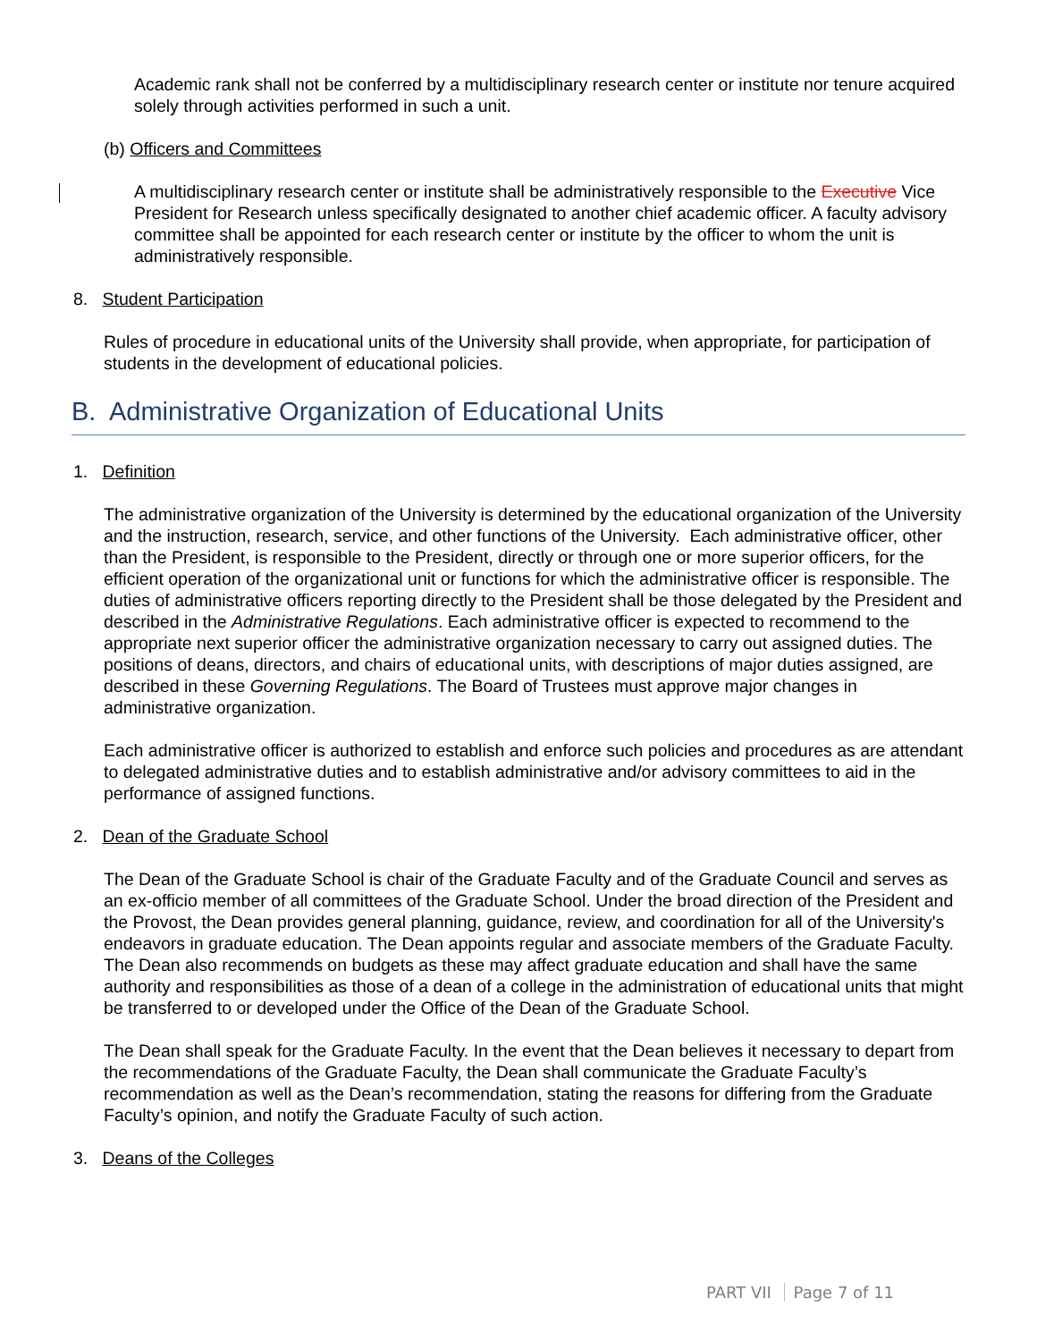Academic rank shall not be conferred by a multidisciplinary research center or institute nor tenure acquired solely through activities performed in such a unit.
(b) Officers and Committees
A multidisciplinary research center or institute shall be administratively responsible to the Executive Vice President for Research unless specifically designated to another chief academic officer. A faculty advisory committee shall be appointed for each research center or institute by the officer to whom the unit is administratively responsible.
8. Student Participation
Rules of procedure in educational units of the University shall provide, when appropriate, for participation of students in the development of educational policies.
B. Administrative Organization of Educational Units
1. Definition
The administrative organization of the University is determined by the educational organization of the University and the instruction, research, service, and other functions of the University. Each administrative officer, other than the President, is responsible to the President, directly or through one or more superior officers, for the efficient operation of the organizational unit or functions for which the administrative officer is responsible. The duties of administrative officers reporting directly to the President shall be those delegated by the President and described in the Administrative Regulations. Each administrative officer is expected to recommend to the appropriate next superior officer the administrative organization necessary to carry out assigned duties. The positions of deans, directors, and chairs of educational units, with descriptions of major duties assigned, are described in these Governing Regulations. The Board of Trustees must approve major changes in administrative organization.
Each administrative officer is authorized to establish and enforce such policies and procedures as are attendant to delegated administrative duties and to establish administrative and/or advisory committees to aid in the performance of assigned functions.
2. Dean of the Graduate School
The Dean of the Graduate School is chair of the Graduate Faculty and of the Graduate Council and serves as an ex-officio member of all committees of the Graduate School. Under the broad direction of the President and the Provost, the Dean provides general planning, guidance, review, and coordination for all of the University's endeavors in graduate education. The Dean appoints regular and associate members of the Graduate Faculty. The Dean also recommends on budgets as these may affect graduate education and shall have the same authority and responsibilities as those of a dean of a college in the administration of educational units that might be transferred to or developed under the Office of the Dean of the Graduate School.
The Dean shall speak for the Graduate Faculty. In the event that the Dean believes it necessary to depart from the recommendations of the Graduate Faculty, the Dean shall communicate the Graduate Faculty’s recommendation as well as the Dean’s recommendation, stating the reasons for differing from the Graduate Faculty’s opinion, and notify the Graduate Faculty of such action.
3. Deans of the Colleges
PART VII Page 7 of 11